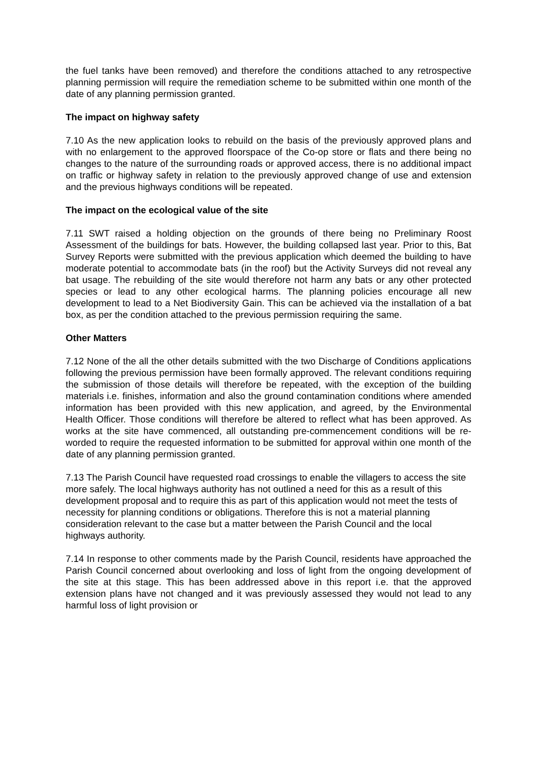the fuel tanks have been removed) and therefore the conditions attached to any retrospective planning permission will require the remediation scheme to be submitted within one month of the date of any planning permission granted.
The impact on highway safety
7.10 As the new application looks to rebuild on the basis of the previously approved plans and with no enlargement to the approved floorspace of the Co-op store or flats and there being no changes to the nature of the surrounding roads or approved access, there is no additional impact on traffic or highway safety in relation to the previously approved change of use and extension and the previous highways conditions will be repeated.
The impact on the ecological value of the site
7.11 SWT raised a holding objection on the grounds of there being no Preliminary Roost Assessment of the buildings for bats. However, the building collapsed last year. Prior to this, Bat Survey Reports were submitted with the previous application which deemed the building to have moderate potential to accommodate bats (in the roof) but the Activity Surveys did not reveal any bat usage. The rebuilding of the site would therefore not harm any bats or any other protected species or lead to any other ecological harms. The planning policies encourage all new development to lead to a Net Biodiversity Gain. This can be achieved via the installation of a bat box, as per the condition attached to the previous permission requiring the same.
Other Matters
7.12 None of the all the other details submitted with the two Discharge of Conditions applications following the previous permission have been formally approved. The relevant conditions requiring the submission of those details will therefore be repeated, with the exception of the building materials i.e. finishes, information and also the ground contamination conditions where amended information has been provided with this new application, and agreed, by the Environmental Health Officer. Those conditions will therefore be altered to reflect what has been approved. As works at the site have commenced, all outstanding pre-commencement conditions will be re-worded to require the requested information to be submitted for approval within one month of the date of any planning permission granted.
7.13 The Parish Council have requested road crossings to enable the villagers to access the site more safely. The local highways authority has not outlined a need for this as a result of this development proposal and to require this as part of this application would not meet the tests of necessity for planning conditions or obligations. Therefore this is not a material planning consideration relevant to the case but a matter between the Parish Council and the local highways authority.
7.14 In response to other comments made by the Parish Council, residents have approached the Parish Council concerned about overlooking and loss of light from the ongoing development of the site at this stage. This has been addressed above in this report i.e. that the approved extension plans have not changed and it was previously assessed they would not lead to any harmful loss of light provision or